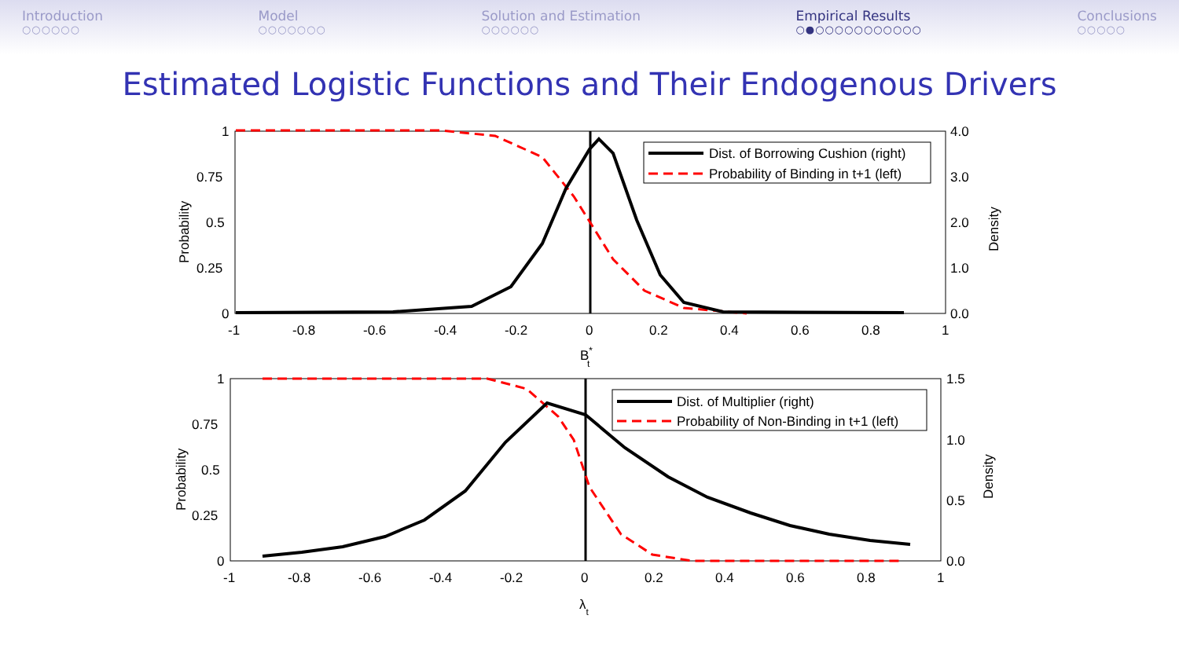Introduction
○○○○○○
Model
○○○○○○○
Solution and Estimation
○○○○○○
Empirical Results
○●○○○○○○○○○○○
Conclusions
○○○○○
Estimated Logistic Functions and Their Endogenous Drivers
Dist. of Borrowing Cushion (right)
Probability of Binding in t+1 (left)
1
0.75
0.5
0.25
0
4.0
3.0
2.0
1.0
0.0
-1
-0.8
-0.6
-0.4
-0.2
0
0.2
0.4
0.6
0.8
1
B*t
Probability
Density
Dist. of Multiplier (right)
Probability of Non-Binding in t+1 (left)
1
0.75
0.5
0.25
0
1.5
1.0
0.5
0.0
-1
-0.8
-0.6
-0.4
-0.2
0
0.2
0.4
0.6
0.8
1
λt
Probability
Density